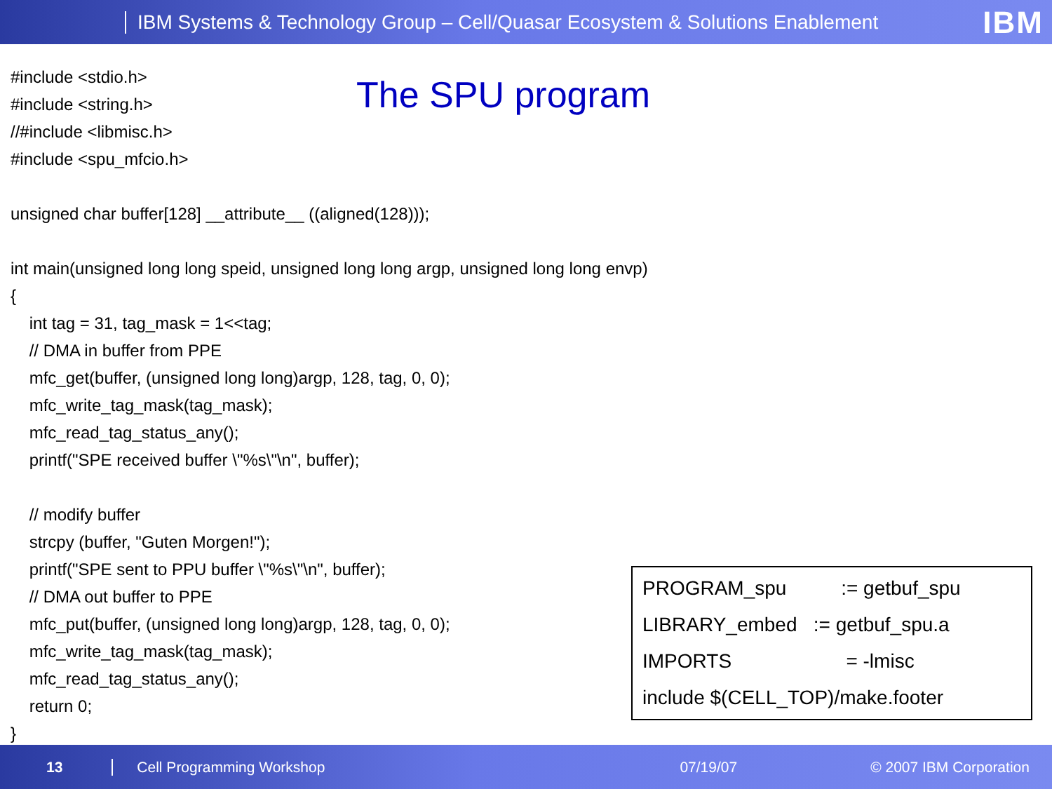IBM Systems & Technology Group – Cell/Quasar Ecosystem & Solutions Enablement
IBM
The SPU program
#include <stdio.h>
#include <string.h>
//#include <libmisc.h>
#include <spu_mfcio.h>
unsigned char buffer[128] __attribute__ ((aligned(128)));
int main(unsigned long long speid, unsigned long long argp, unsigned long long envp)
{
int tag = 31, tag_mask = 1<<tag;
// DMA in buffer from PPE
mfc_get(buffer, (unsigned long long)argp, 128, tag, 0, 0);
mfc_write_tag_mask(tag_mask);
mfc_read_tag_status_any();
printf("SPE received buffer \"%s\"\n", buffer);
// modify buffer
strcpy (buffer, "Guten Morgen!");
printf("SPE sent to PPU buffer \"%s\"\n", buffer);
// DMA out buffer to PPE
mfc_put(buffer, (unsigned long long)argp, 128, tag, 0, 0);
mfc_write_tag_mask(tag_mask);
mfc_read_tag_status_any();
return 0;
}
PROGRAM_spu := getbuf_spu LIBRARY_embed := getbuf_spu.a IMPORTS = -lmisc include $(CELL_TOP)/make.footer
13 Cell Programming Workshop 07/19/07 © 2007 IBM Corporation